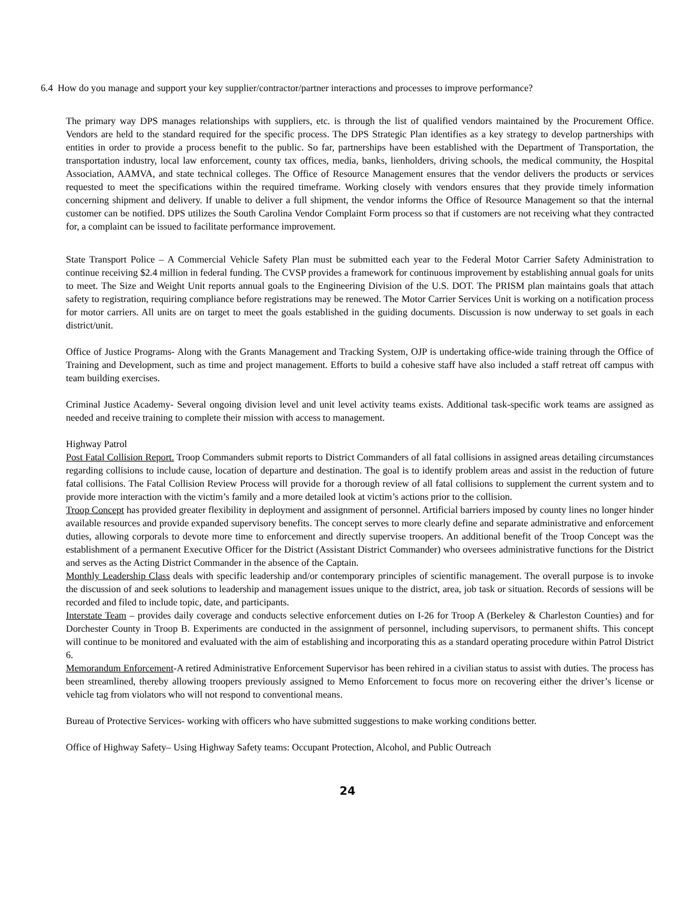6.4 How do you manage and support your key supplier/contractor/partner interactions and processes to improve performance?
The primary way DPS manages relationships with suppliers, etc. is through the list of qualified vendors maintained by the Procurement Office. Vendors are held to the standard required for the specific process. The DPS Strategic Plan identifies as a key strategy to develop partnerships with entities in order to provide a process benefit to the public. So far, partnerships have been established with the Department of Transportation, the transportation industry, local law enforcement, county tax offices, media, banks, lienholders, driving schools, the medical community, the Hospital Association, AAMVA, and state technical colleges. The Office of Resource Management ensures that the vendor delivers the products or services requested to meet the specifications within the required timeframe. Working closely with vendors ensures that they provide timely information concerning shipment and delivery. If unable to deliver a full shipment, the vendor informs the Office of Resource Management so that the internal customer can be notified. DPS utilizes the South Carolina Vendor Complaint Form process so that if customers are not receiving what they contracted for, a complaint can be issued to facilitate performance improvement.
State Transport Police – A Commercial Vehicle Safety Plan must be submitted each year to the Federal Motor Carrier Safety Administration to continue receiving $2.4 million in federal funding. The CVSP provides a framework for continuous improvement by establishing annual goals for units to meet. The Size and Weight Unit reports annual goals to the Engineering Division of the U.S. DOT. The PRISM plan maintains goals that attach safety to registration, requiring compliance before registrations may be renewed. The Motor Carrier Services Unit is working on a notification process for motor carriers. All units are on target to meet the goals established in the guiding documents. Discussion is now underway to set goals in each district/unit.
Office of Justice Programs- Along with the Grants Management and Tracking System, OJP is undertaking office-wide training through the Office of Training and Development, such as time and project management. Efforts to build a cohesive staff have also included a staff retreat off campus with team building exercises.
Criminal Justice Academy- Several ongoing division level and unit level activity teams exists. Additional task-specific work teams are assigned as needed and receive training to complete their mission with access to management.
Highway Patrol
Post Fatal Collision Report. Troop Commanders submit reports to District Commanders of all fatal collisions in assigned areas detailing circumstances regarding collisions to include cause, location of departure and destination. The goal is to identify problem areas and assist in the reduction of future fatal collisions. The Fatal Collision Review Process will provide for a thorough review of all fatal collisions to supplement the current system and to provide more interaction with the victim’s family and a more detailed look at victim’s actions prior to the collision.
Troop Concept has provided greater flexibility in deployment and assignment of personnel. Artificial barriers imposed by county lines no longer hinder available resources and provide expanded supervisory benefits. The concept serves to more clearly define and separate administrative and enforcement duties, allowing corporals to devote more time to enforcement and directly supervise troopers. An additional benefit of the Troop Concept was the establishment of a permanent Executive Officer for the District (Assistant District Commander) who oversees administrative functions for the District and serves as the Acting District Commander in the absence of the Captain.
Monthly Leadership Class deals with specific leadership and/or contemporary principles of scientific management. The overall purpose is to invoke the discussion of and seek solutions to leadership and management issues unique to the district, area, job task or situation. Records of sessions will be recorded and filed to include topic, date, and participants.
Interstate Team – provides daily coverage and conducts selective enforcement duties on I-26 for Troop A (Berkeley & Charleston Counties) and for Dorchester County in Troop B. Experiments are conducted in the assignment of personnel, including supervisors, to permanent shifts. This concept will continue to be monitored and evaluated with the aim of establishing and incorporating this as a standard operating procedure within Patrol District 6.
Memorandum Enforcement-A retired Administrative Enforcement Supervisor has been rehired in a civilian status to assist with duties. The process has been streamlined, thereby allowing troopers previously assigned to Memo Enforcement to focus more on recovering either the driver’s license or vehicle tag from violators who will not respond to conventional means.
Bureau of Protective Services- working with officers who have submitted suggestions to make working conditions better.
Office of Highway Safety– Using Highway Safety teams: Occupant Protection, Alcohol, and Public Outreach
24